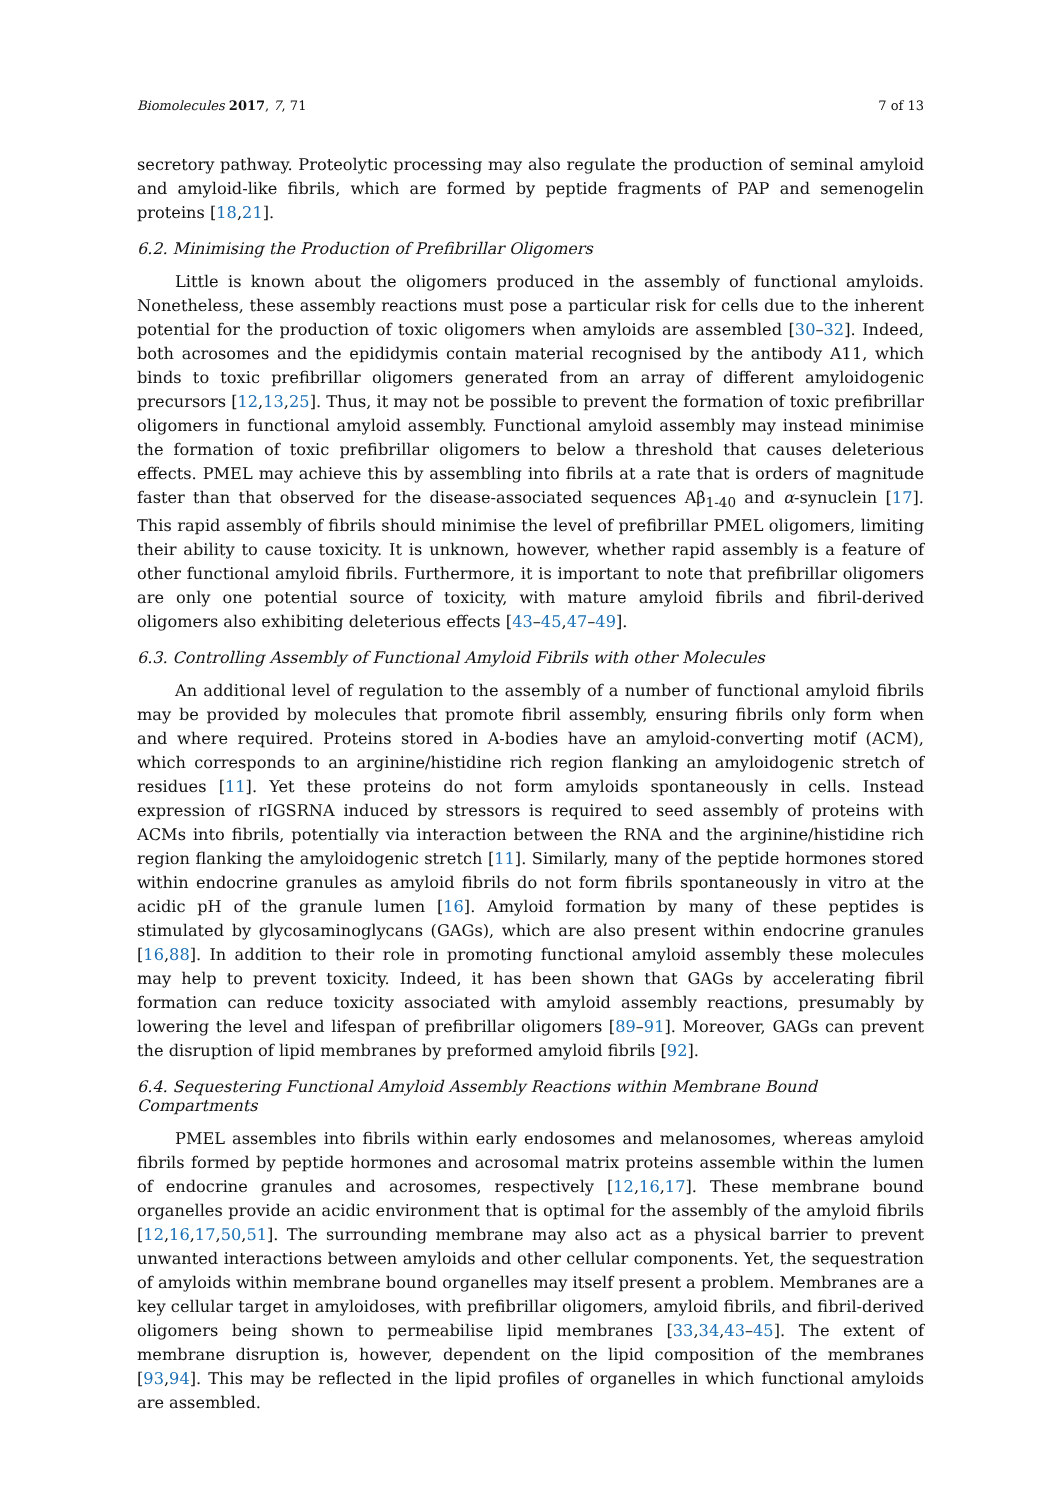Biomolecules 2017, 7, 71 7 of 13
secretory pathway. Proteolytic processing may also regulate the production of seminal amyloid and amyloid-like fibrils, which are formed by peptide fragments of PAP and semenogelin proteins [18,21].
6.2. Minimising the Production of Prefibrillar Oligomers
Little is known about the oligomers produced in the assembly of functional amyloids. Nonetheless, these assembly reactions must pose a particular risk for cells due to the inherent potential for the production of toxic oligomers when amyloids are assembled [30–32]. Indeed, both acrosomes and the epididymis contain material recognised by the antibody A11, which binds to toxic prefibrillar oligomers generated from an array of different amyloidogenic precursors [12,13,25]. Thus, it may not be possible to prevent the formation of toxic prefibrillar oligomers in functional amyloid assembly. Functional amyloid assembly may instead minimise the formation of toxic prefibrillar oligomers to below a threshold that causes deleterious effects. PMEL may achieve this by assembling into fibrils at a rate that is orders of magnitude faster than that observed for the disease-associated sequences Aβ<sub>1-40</sub> and α-synuclein [17]. This rapid assembly of fibrils should minimise the level of prefibrillar PMEL oligomers, limiting their ability to cause toxicity. It is unknown, however, whether rapid assembly is a feature of other functional amyloid fibrils. Furthermore, it is important to note that prefibrillar oligomers are only one potential source of toxicity, with mature amyloid fibrils and fibril-derived oligomers also exhibiting deleterious effects [43–45,47–49].
6.3. Controlling Assembly of Functional Amyloid Fibrils with other Molecules
An additional level of regulation to the assembly of a number of functional amyloid fibrils may be provided by molecules that promote fibril assembly, ensuring fibrils only form when and where required. Proteins stored in A-bodies have an amyloid-converting motif (ACM), which corresponds to an arginine/histidine rich region flanking an amyloidogenic stretch of residues [11]. Yet these proteins do not form amyloids spontaneously in cells. Instead expression of rIGSRNA induced by stressors is required to seed assembly of proteins with ACMs into fibrils, potentially via interaction between the RNA and the arginine/histidine rich region flanking the amyloidogenic stretch [11]. Similarly, many of the peptide hormones stored within endocrine granules as amyloid fibrils do not form fibrils spontaneously in vitro at the acidic pH of the granule lumen [16]. Amyloid formation by many of these peptides is stimulated by glycosaminoglycans (GAGs), which are also present within endocrine granules [16,88]. In addition to their role in promoting functional amyloid assembly these molecules may help to prevent toxicity. Indeed, it has been shown that GAGs by accelerating fibril formation can reduce toxicity associated with amyloid assembly reactions, presumably by lowering the level and lifespan of prefibrillar oligomers [89–91]. Moreover, GAGs can prevent the disruption of lipid membranes by preformed amyloid fibrils [92].
6.4. Sequestering Functional Amyloid Assembly Reactions within Membrane Bound Compartments
PMEL assembles into fibrils within early endosomes and melanosomes, whereas amyloid fibrils formed by peptide hormones and acrosomal matrix proteins assemble within the lumen of endocrine granules and acrosomes, respectively [12,16,17]. These membrane bound organelles provide an acidic environment that is optimal for the assembly of the amyloid fibrils [12,16,17,50,51]. The surrounding membrane may also act as a physical barrier to prevent unwanted interactions between amyloids and other cellular components. Yet, the sequestration of amyloids within membrane bound organelles may itself present a problem. Membranes are a key cellular target in amyloidoses, with prefibrillar oligomers, amyloid fibrils, and fibril-derived oligomers being shown to permeabilise lipid membranes [33,34,43–45]. The extent of membrane disruption is, however, dependent on the lipid composition of the membranes [93,94]. This may be reflected in the lipid profiles of organelles in which functional amyloids are assembled.